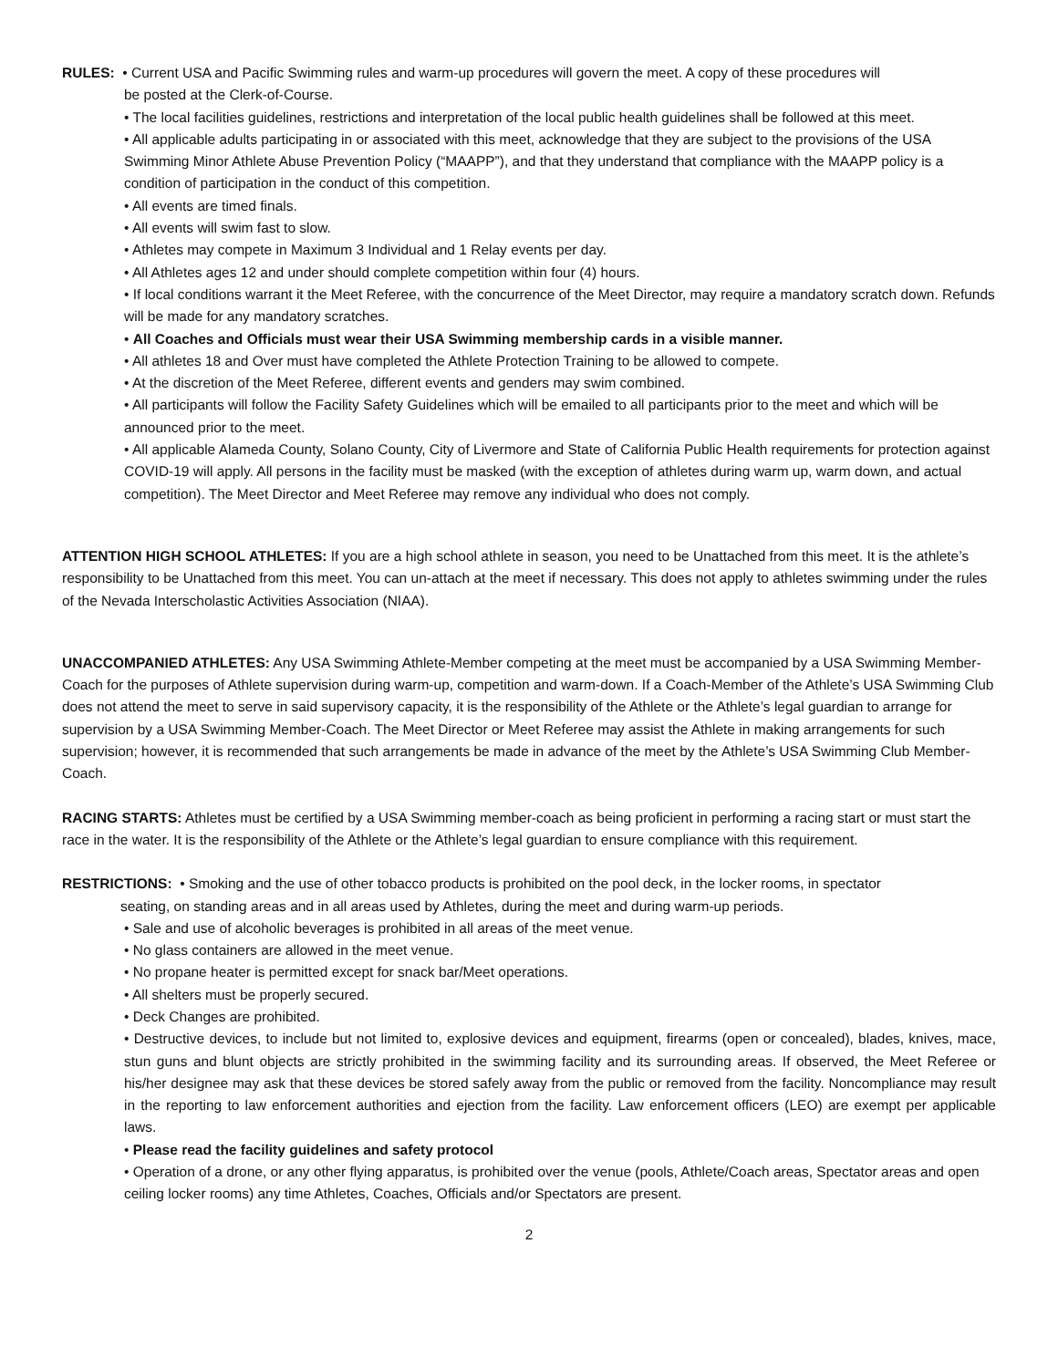RULES: • Current USA and Pacific Swimming rules and warm-up procedures will govern the meet. A copy of these procedures will
be posted at the Clerk-of-Course.
• The local facilities guidelines, restrictions and interpretation of the local public health guidelines shall be followed at this meet.
• All applicable adults participating in or associated with this meet, acknowledge that they are subject to the provisions of the USA Swimming Minor Athlete Abuse Prevention Policy (“MAAPP”), and that they understand that compliance with the MAAPP policy is a condition of participation in the conduct of this competition.
• All events are timed finals.
• All events will swim fast to slow.
• Athletes may compete in Maximum 3 Individual and 1 Relay events per day.
• All Athletes ages 12 and under should complete competition within four (4) hours.
• If local conditions warrant it the Meet Referee, with the concurrence of the Meet Director, may require a mandatory scratch down. Refunds will be made for any mandatory scratches.
• All Coaches and Officials must wear their USA Swimming membership cards in a visible manner.
• All athletes 18 and Over must have completed the Athlete Protection Training to be allowed to compete.
• At the discretion of the Meet Referee, different events and genders may swim combined.
• All participants will follow the Facility Safety Guidelines which will be emailed to all participants prior to the meet and which will be announced prior to the meet.
• All applicable Alameda County, Solano County, City of Livermore and State of California Public Health requirements for protection against COVID-19 will apply. All persons in the facility must be masked (with the exception of athletes during warm up, warm down, and actual competition). The Meet Director and Meet Referee may remove any individual who does not comply.
ATTENTION HIGH SCHOOL ATHLETES: If you are a high school athlete in season, you need to be Unattached from this meet. It is the athlete’s responsibility to be Unattached from this meet. You can un-attach at the meet if necessary. This does not apply to athletes swimming under the rules of the Nevada Interscholastic Activities Association (NIAA).
UNACCOMPANIED ATHLETES: Any USA Swimming Athlete-Member competing at the meet must be accompanied by a USA Swimming Member-Coach for the purposes of Athlete supervision during warm-up, competition and warm-down. If a Coach-Member of the Athlete’s USA Swimming Club does not attend the meet to serve in said supervisory capacity, it is the responsibility of the Athlete or the Athlete’s legal guardian to arrange for supervision by a USA Swimming Member-Coach. The Meet Director or Meet Referee may assist the Athlete in making arrangements for such supervision; however, it is recommended that such arrangements be made in advance of the meet by the Athlete’s USA Swimming Club Member-Coach.
RACING STARTS: Athletes must be certified by a USA Swimming member-coach as being proficient in performing a racing start or must start the race in the water. It is the responsibility of the Athlete or the Athlete’s legal guardian to ensure compliance with this requirement.
RESTRICTIONS: • Smoking and the use of other tobacco products is prohibited on the pool deck, in the locker rooms, in spectator
seating, on standing areas and in all areas used by Athletes, during the meet and during warm-up periods.
• Sale and use of alcoholic beverages is prohibited in all areas of the meet venue.
• No glass containers are allowed in the meet venue.
• No propane heater is permitted except for snack bar/Meet operations.
• All shelters must be properly secured.
• Deck Changes are prohibited.
• Destructive devices, to include but not limited to, explosive devices and equipment, firearms (open or concealed), blades, knives, mace, stun guns and blunt objects are strictly prohibited in the swimming facility and its surrounding areas. If observed, the Meet Referee or his/her designee may ask that these devices be stored safely away from the public or removed from the facility. Noncompliance may result in the reporting to law enforcement authorities and ejection from the facility. Law enforcement officers (LEO) are exempt per applicable laws.
• Please read the facility guidelines and safety protocol
• Operation of a drone, or any other flying apparatus, is prohibited over the venue (pools, Athlete/Coach areas, Spectator areas and open ceiling locker rooms) any time Athletes, Coaches, Officials and/or Spectators are present.
2